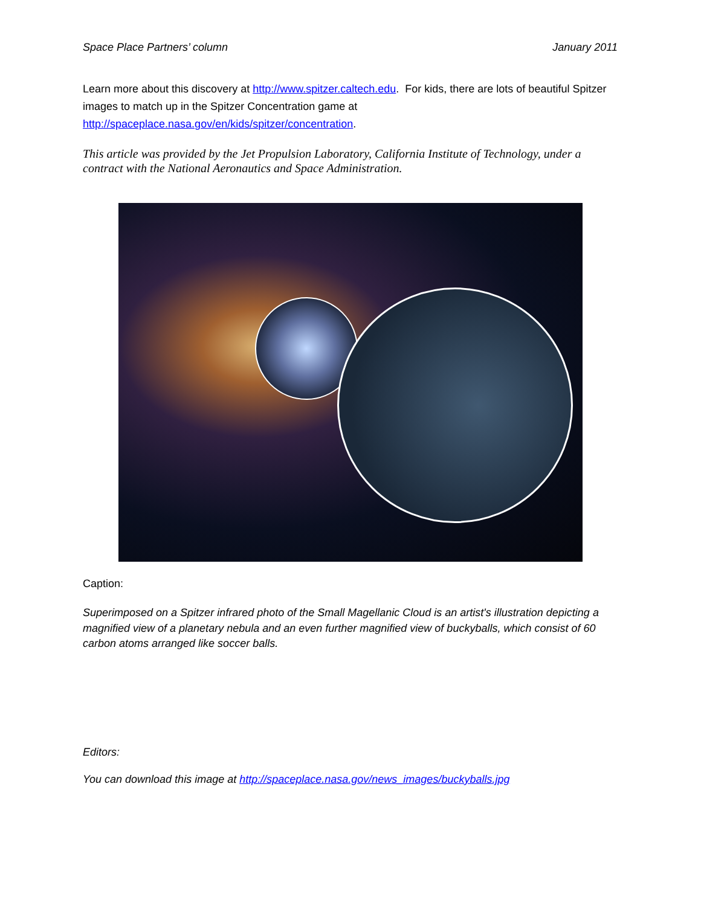Space Place Partners’ column January 2011
Learn more about this discovery at http://www.spitzer.caltech.edu. For kids, there are lots of beautiful Spitzer images to match up in the Spitzer Concentration game at http://spaceplace.nasa.gov/en/kids/spitzer/concentration.
This article was provided by the Jet Propulsion Laboratory, California Institute of Technology, under a contract with the National Aeronautics and Space Administration.
Caption:
Superimposed on a Spitzer infrared photo of the Small Magellanic Cloud is an artist's illustration depicting a magnified view of a planetary nebula and an even further magnified view of buckyballs, which consist of 60 carbon atoms arranged like soccer balls.
Editors:
You can download this image at http://spaceplace.nasa.gov/news_images/buckyballs.jpg